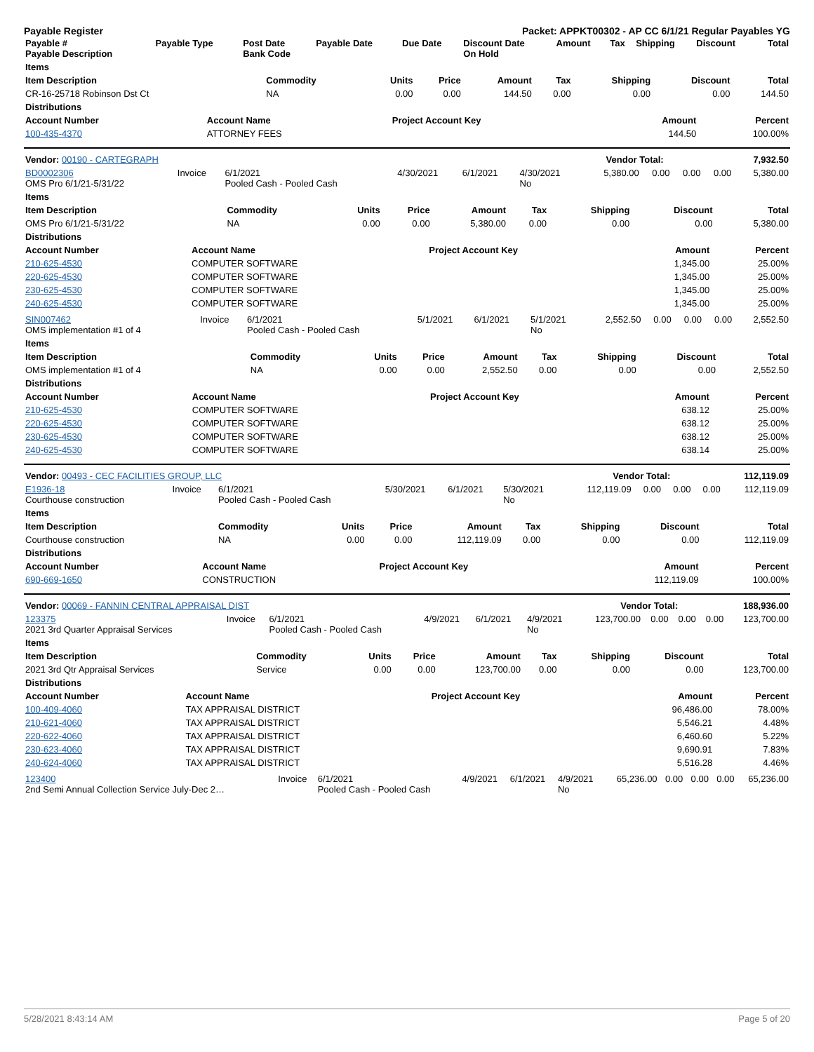Payable Register Packet: APPKT00302 - AP CC 6/1/21 Regular Payables YG
| Payable # Payable Description | Payable Type | Post Date Bank Code | Payable Date | Due Date | Discount Date On Hold | Amount | Tax | Shipping | Discount | Total |
| --- | --- | --- | --- | --- | --- | --- | --- | --- | --- | --- |
| Items | | | | | | | | |
| --- | --- | --- | --- | --- | --- | --- | --- | --- |
| Item Description | Commodity | Units | Price | Amount | Tax | Shipping | Discount | Total |
| CR-16-25718 Robinson Dst Ct | NA | 0.00 | 0.00 | 144.50 | 0.00 | 0.00 | 0.00 | 144.50 |
| Distributions | | | | | | | | |
| Account Number | Account Name | Project Account Key | Amount | Percent |
| --- | --- | --- | --- | --- |
| 100-435-4370 | ATTORNEY FEES | | 144.50 | 100.00% |
| Vendor: 00190 - CARTEGRAPH | Vendor Total: | 7,932.50 |
| BD0002306 OMS Pro 6/1/21-5/31/22 | Invoice | 6/1/2021 Pooled Cash - Pooled Cash | 4/30/2021 | 6/1/2021 | 4/30/2021 No | 5,380.00 | 0.00 | 0.00 | 0.00 | 5,380.00 |
| Items | | | | | | | | |
| --- | --- | --- | --- | --- | --- | --- | --- | --- |
| Item Description | Commodity | Units | Price | Amount | Tax | Shipping | Discount | Total |
| OMS Pro 6/1/21-5/31/22 | NA | 0.00 | 0.00 | 5,380.00 | 0.00 | 0.00 | 0.00 | 5,380.00 |
| Distributions | | | | | | | | |
| Account Number | Account Name | Project Account Key | Amount | Percent |
| --- | --- | --- | --- | --- |
| 210-625-4530 | COMPUTER SOFTWARE | | 1,345.00 | 25.00% |
| 220-625-4530 | COMPUTER SOFTWARE | | 1,345.00 | 25.00% |
| 230-625-4530 | COMPUTER SOFTWARE | | 1,345.00 | 25.00% |
| 240-625-4530 | COMPUTER SOFTWARE | | 1,345.00 | 25.00% |
| SIN007462 OMS implementation #1 of 4 | Invoice | 6/1/2021 Pooled Cash - Pooled Cash | 5/1/2021 | 6/1/2021 | 5/1/2021 No | 2,552.50 | 0.00 | 0.00 | 0.00 | 2,552.50 |
| Items | | | | | | | | |
| --- | --- | --- | --- | --- | --- | --- | --- | --- |
| Item Description | Commodity | Units | Price | Amount | Tax | Shipping | Discount | Total |
| OMS implementation #1 of 4 | NA | 0.00 | 0.00 | 2,552.50 | 0.00 | 0.00 | 0.00 | 2,552.50 |
| Distributions | | | | | | | | |
| Account Number | Account Name | Project Account Key | Amount | Percent |
| --- | --- | --- | --- | --- |
| 210-625-4530 | COMPUTER SOFTWARE | | 638.12 | 25.00% |
| 220-625-4530 | COMPUTER SOFTWARE | | 638.12 | 25.00% |
| 230-625-4530 | COMPUTER SOFTWARE | | 638.12 | 25.00% |
| 240-625-4530 | COMPUTER SOFTWARE | | 638.14 | 25.00% |
| Vendor: 00493 - CEC FACILITIES GROUP, LLC | Vendor Total: | 112,119.09 |
| E1936-18 Courthouse construction | Invoice | 6/1/2021 Pooled Cash - Pooled Cash | 5/30/2021 | 6/1/2021 | 5/30/2021 No | 112,119.09 | 0.00 | 0.00 | 0.00 | 112,119.09 |
| Items | | | | | | | | |
| --- | --- | --- | --- | --- | --- | --- | --- | --- |
| Item Description | Commodity | Units | Price | Amount | Tax | Shipping | Discount | Total |
| Courthouse construction | NA | 0.00 | 0.00 | 112,119.09 | 0.00 | 0.00 | 0.00 | 112,119.09 |
| Distributions | | | | | | | | |
| Account Number | Account Name | Project Account Key | Amount | Percent |
| --- | --- | --- | --- | --- |
| 690-669-1650 | CONSTRUCTION | | 112,119.09 | 100.00% |
| Vendor: 00069 - FANNIN CENTRAL APPRAISAL DIST | Vendor Total: | 188,936.00 |
| 123375 2021 3rd Quarter Appraisal Services | Invoice | 6/1/2021 Pooled Cash - Pooled Cash | 4/9/2021 | 6/1/2021 | 4/9/2021 No | 123,700.00 | 0.00 | 0.00 | 0.00 | 123,700.00 |
| Items | | | | | | | | |
| --- | --- | --- | --- | --- | --- | --- | --- | --- |
| Item Description | Commodity | Units | Price | Amount | Tax | Shipping | Discount | Total |
| 2021 3rd Qtr Appraisal Services | Service | 0.00 | 0.00 | 123,700.00 | 0.00 | 0.00 | 0.00 | 123,700.00 |
| Distributions | | | | | | | | |
| Account Number | Account Name | Project Account Key | Amount | Percent |
| --- | --- | --- | --- | --- |
| 100-409-4060 | TAX APPRAISAL DISTRICT | | 96,486.00 | 78.00% |
| 210-621-4060 | TAX APPRAISAL DISTRICT | | 5,546.21 | 4.48% |
| 220-622-4060 | TAX APPRAISAL DISTRICT | | 6,460.60 | 5.22% |
| 230-623-4060 | TAX APPRAISAL DISTRICT | | 9,690.91 | 7.83% |
| 240-624-4060 | TAX APPRAISAL DISTRICT | | 5,516.28 | 4.46% |
| 123400 2nd Semi Annual Collection Service July-Dec 2… | Invoice | 6/1/2021 Pooled Cash - Pooled Cash | 4/9/2021 | 6/1/2021 | 4/9/2021 No | 65,236.00 | 0.00 | 0.00 | 0.00 | 65,236.00 |
5/28/2021 8:43:14 AM Page 5 of 20